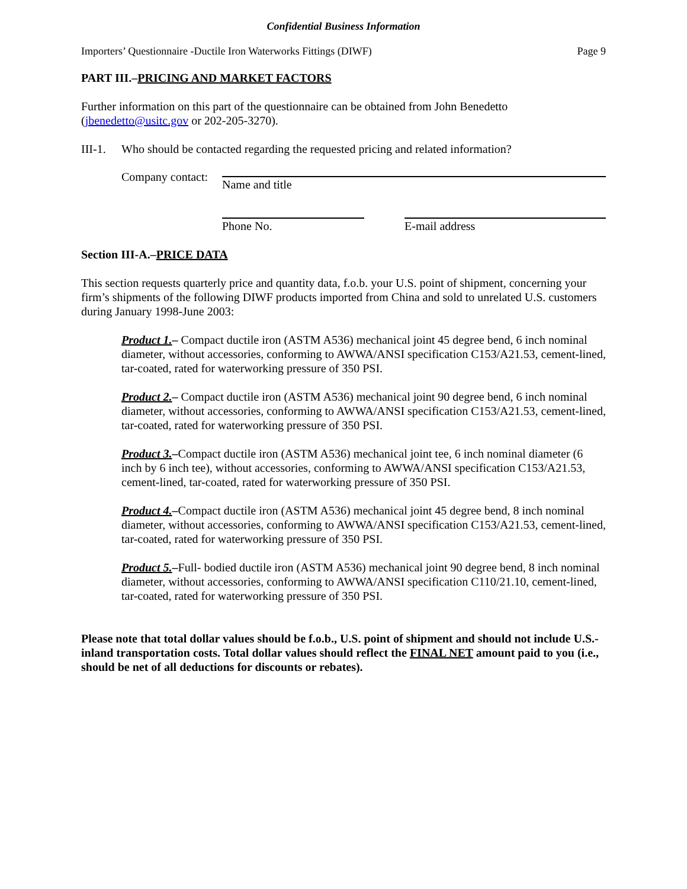Confidential Business Information
Importers’ Questionnaire -Ductile Iron Waterworks Fittings (DIWF) Page 9
PART III.–PRICING AND MARKET FACTORS
Further information on this part of the questionnaire can be obtained from John Benedetto (jbenedetto@usitc.gov or 202-205-3270).
III-1. Who should be contacted regarding the requested pricing and related information?
Company contact:
Name and title
Phone No. E-mail address
Section III-A.–PRICE DATA
This section requests quarterly price and quantity data, f.o.b. your U.S. point of shipment, concerning your firm’s shipments of the following DIWF products imported from China and sold to unrelated U.S. customers during January 1998-June 2003:
Product 1.– Compact ductile iron (ASTM A536) mechanical joint 45 degree bend, 6 inch nominal diameter, without accessories, conforming to AWWA/ANSI specification C153/A21.53, cement-lined, tar-coated, rated for waterworking pressure of 350 PSI.
Product 2.– Compact ductile iron (ASTM A536) mechanical joint 90 degree bend, 6 inch nominal diameter, without accessories, conforming to AWWA/ANSI specification C153/A21.53, cement-lined, tar-coated, rated for waterworking pressure of 350 PSI.
Product 3.–Compact ductile iron (ASTM A536) mechanical joint tee, 6 inch nominal diameter (6 inch by 6 inch tee), without accessories, conforming to AWWA/ANSI specification C153/A21.53, cement-lined, tar-coated, rated for waterworking pressure of 350 PSI.
Product 4.–Compact ductile iron (ASTM A536) mechanical joint 45 degree bend, 8 inch nominal diameter, without accessories, conforming to AWWA/ANSI specification C153/A21.53, cement-lined, tar-coated, rated for waterworking pressure of 350 PSI.
Product 5.–Full- bodied ductile iron (ASTM A536) mechanical joint 90 degree bend, 8 inch nominal diameter, without accessories, conforming to AWWA/ANSI specification C110/21.10, cement-lined, tar-coated, rated for waterworking pressure of 350 PSI.
Please note that total dollar values should be f.o.b., U.S. point of shipment and should not include U.S.-inland transportation costs. Total dollar values should reflect the FINAL NET amount paid to you (i.e., should be net of all deductions for discounts or rebates).